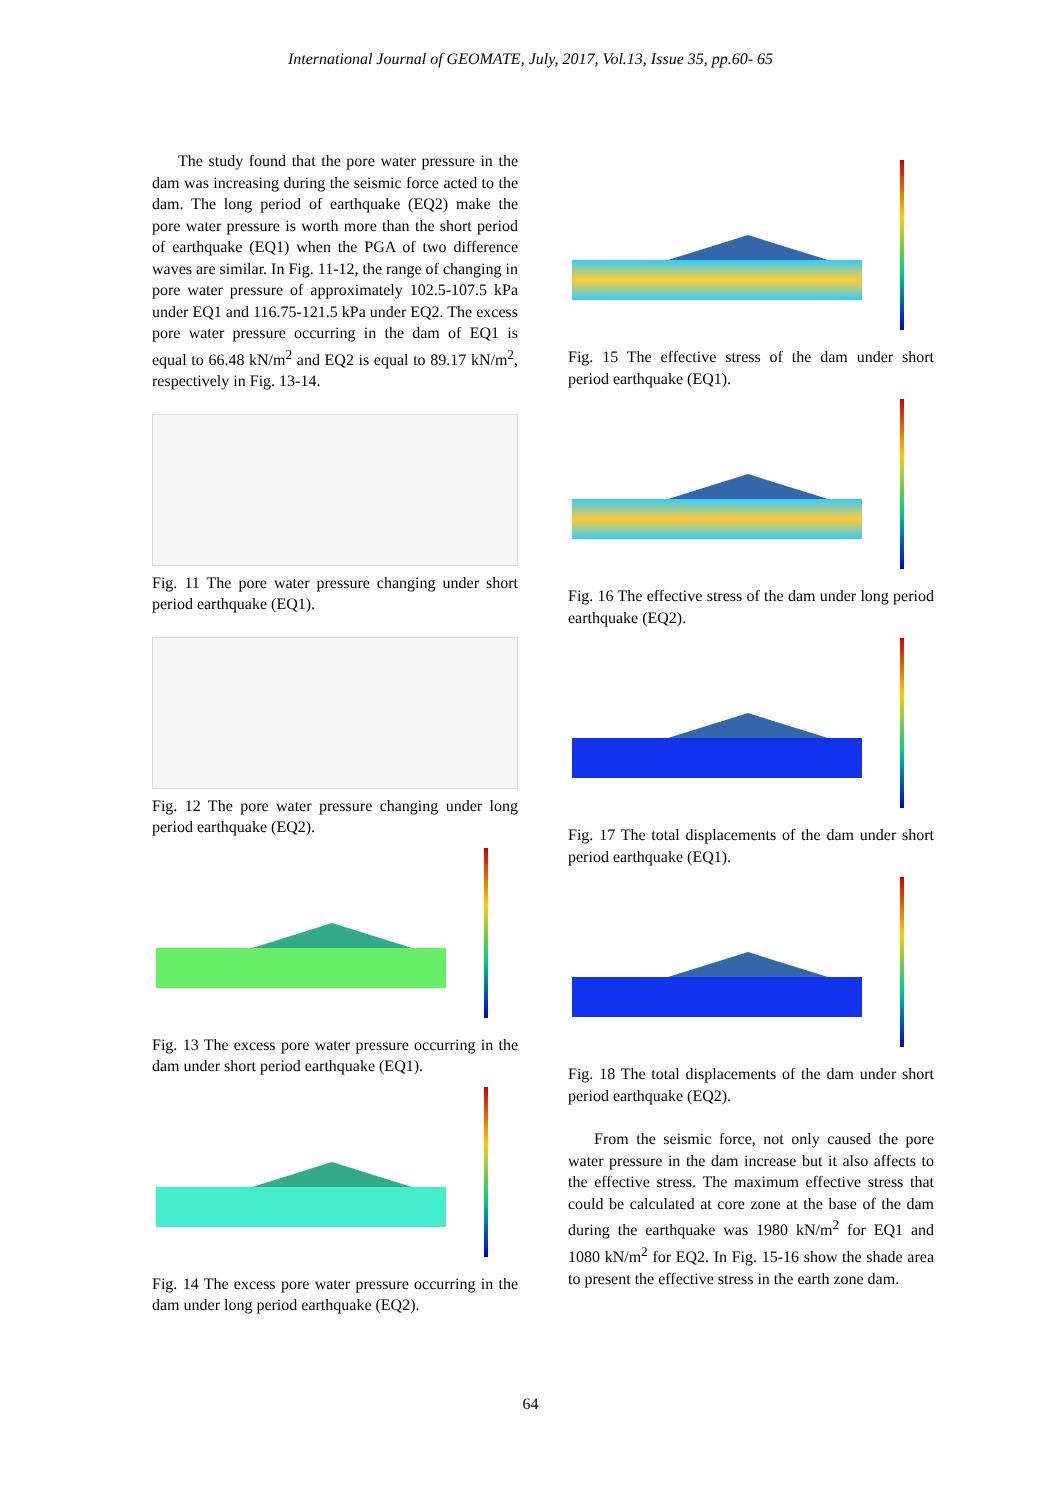International Journal of GEOMATE, July, 2017, Vol.13, Issue 35, pp.60- 65
The study found that the pore water pressure in the dam was increasing during the seismic force acted to the dam. The long period of earthquake (EQ2) make the pore water pressure is worth more than the short period of earthquake (EQ1) when the PGA of two difference waves are similar. In Fig. 11-12, the range of changing in pore water pressure of approximately 102.5-107.5 kPa under EQ1 and 116.75-121.5 kPa under EQ2. The excess pore water pressure occurring in the dam of EQ1 is equal to 66.48 kN/m<sup>2</sup> and EQ2 is equal to 89.17 kN/m<sup>2</sup>, respectively in Fig. 13-14.
Fig. 11 The pore water pressure changing under short period earthquake (EQ1).
Fig. 12 The pore water pressure changing under long period earthquake (EQ2).
Fig. 13 The excess pore water pressure occurring in the dam under short period earthquake (EQ1).
Fig. 14 The excess pore water pressure occurring in the dam under long period earthquake (EQ2).
Fig. 15 The effective stress of the dam under short period earthquake (EQ1).
Fig. 16 The effective stress of the dam under long period earthquake (EQ2).
Fig. 17 The total displacements of the dam under short period earthquake (EQ1).
Fig. 18 The total displacements of the dam under short period earthquake (EQ2).
From the seismic force, not only caused the pore water pressure in the dam increase but it also affects to the effective stress. The maximum effective stress that could be calculated at core zone at the base of the dam during the earthquake was 1980 kN/m<sup>2</sup> for EQ1 and 1080 kN/m<sup>2</sup> for EQ2. In Fig. 15-16 show the shade area to present the effective stress in the earth zone dam.
64